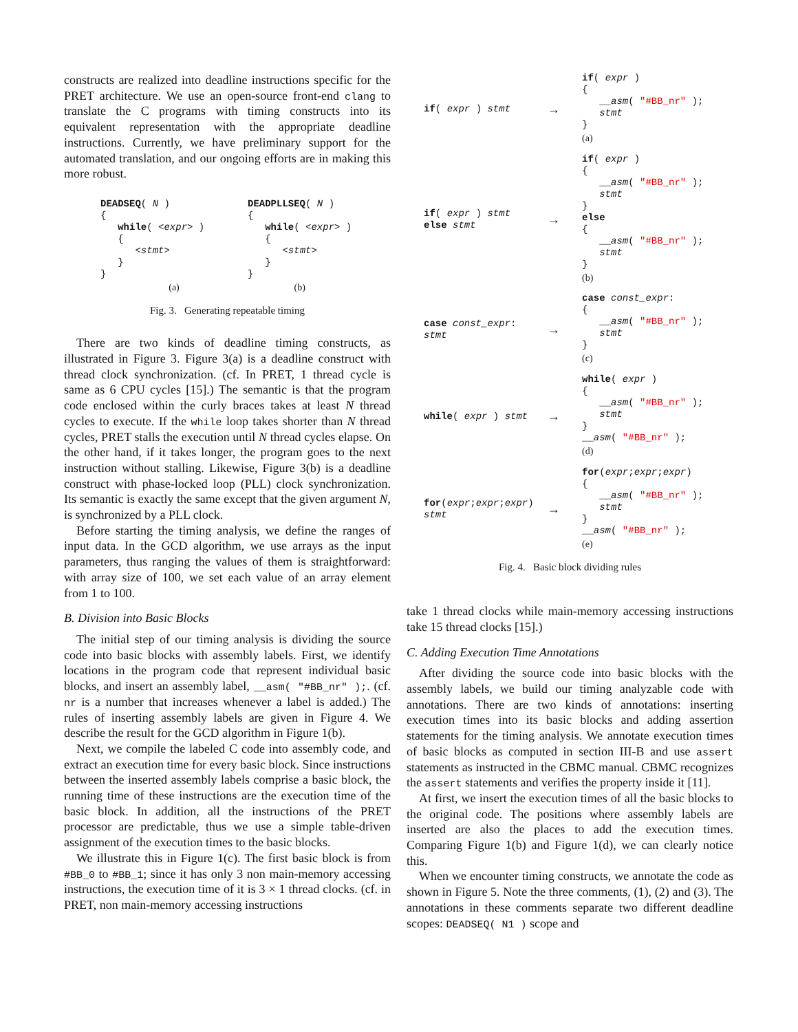constructs are realized into deadline instructions specific for the PRET architecture. We use an open-source front-end clang to translate the C programs with timing constructs into its equivalent representation with the appropriate deadline instructions. Currently, we have preliminary support for the automated translation, and our ongoing efforts are in making this more robust.
DEADSEQ( N )
{
   while( <expr> )
   {
      <stmt>
   }
}
(a)
DEADPLLSEQ( N )
{
   while( <expr> )
   {
      <stmt>
   }
}
(b)
Fig. 3. Generating repeatable timing
There are two kinds of deadline timing constructs, as illustrated in Figure 3. Figure 3(a) is a deadline construct with thread clock synchronization. (cf. In PRET, 1 thread cycle is same as 6 CPU cycles [15].) The semantic is that the program code enclosed within the curly braces takes at least N thread cycles to execute. If the while loop takes shorter than N thread cycles, PRET stalls the execution until N thread cycles elapse. On the other hand, if it takes longer, the program goes to the next instruction without stalling. Likewise, Figure 3(b) is a deadline construct with phase-locked loop (PLL) clock synchronization. Its semantic is exactly the same except that the given argument N, is synchronized by a PLL clock.
Before starting the timing analysis, we define the ranges of input data. In the GCD algorithm, we use arrays as the input parameters, thus ranging the values of them is straightforward: with array size of 100, we set each value of an array element from 1 to 100.
B. Division into Basic Blocks
The initial step of our timing analysis is dividing the source code into basic blocks with assembly labels. First, we identify locations in the program code that represent individual basic blocks, and insert an assembly label, __asm( "#BB_nr" );. (cf. nr is a number that increases whenever a label is added.) The rules of inserting assembly labels are given in Figure 4. We describe the result for the GCD algorithm in Figure 1(b).
Next, we compile the labeled C code into assembly code, and extract an execution time for every basic block. Since instructions between the inserted assembly labels comprise a basic block, the running time of these instructions are the execution time of the basic block. In addition, all the instructions of the PRET processor are predictable, thus we use a simple table-driven assignment of the execution times to the basic blocks.
We illustrate this in Figure 1(c). The first basic block is from #BB_0 to #BB_1; since it has only 3 non main-memory accessing instructions, the execution time of it is 3 × 1 thread clocks. (cf. in PRET, non main-memory accessing instructions
if( expr ) stmt
→
if( expr )
{
   __asm( "#BB_nr" );
   stmt
}
(a)
if( expr ) stmt
else stmt
→
if( expr )
{
   __asm( "#BB_nr" );
   stmt
}
else
{
   __asm( "#BB_nr" );
   stmt
}
(b)
case const_expr:
stmt
→
case const_expr:
{
   __asm( "#BB_nr" );
   stmt
}
(c)
while( expr ) stmt
→
while( expr )
{
   __asm( "#BB_nr" );
   stmt
}
__asm( "#BB_nr" );
(d)
for(expr;expr;expr)
stmt
→
for(expr;expr;expr)
{
   __asm( "#BB_nr" );
   stmt
}
__asm( "#BB_nr" );
(e)
Fig. 4. Basic block dividing rules
take 1 thread clocks while main-memory accessing instructions take 15 thread clocks [15].)
C. Adding Execution Time Annotations
After dividing the source code into basic blocks with the assembly labels, we build our timing analyzable code with annotations. There are two kinds of annotations: inserting execution times into its basic blocks and adding assertion statements for the timing analysis. We annotate execution times of basic blocks as computed in section III-B and use assert statements as instructed in the CBMC manual. CBMC recognizes the assert statements and verifies the property inside it [11].
At first, we insert the execution times of all the basic blocks to the original code. The positions where assembly labels are inserted are also the places to add the execution times. Comparing Figure 1(b) and Figure 1(d), we can clearly notice this.
When we encounter timing constructs, we annotate the code as shown in Figure 5. Note the three comments, (1), (2) and (3). The annotations in these comments separate two different deadline scopes: DEADSEQ( N1 ) scope and